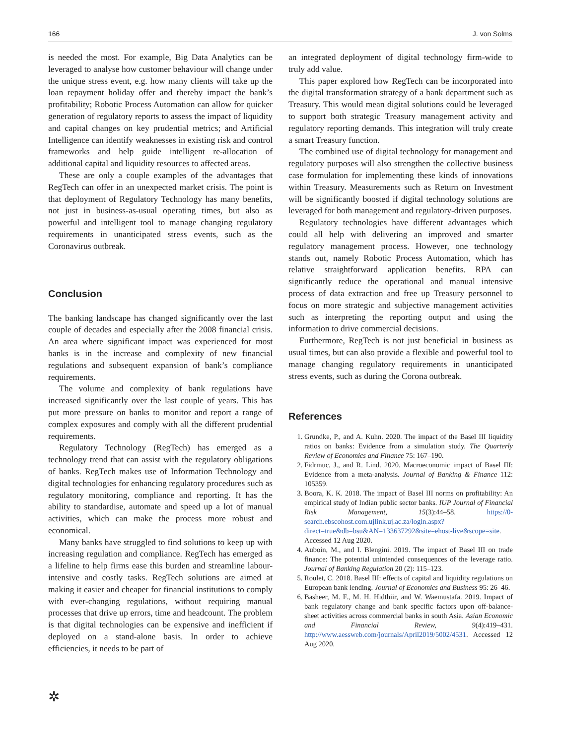166 J. von Solms
is needed the most. For example, Big Data Analytics can be leveraged to analyse how customer behaviour will change under the unique stress event, e.g. how many clients will take up the loan repayment holiday offer and thereby impact the bank’s profitability; Robotic Process Automation can allow for quicker generation of regulatory reports to assess the impact of liquidity and capital changes on key prudential metrics; and Artificial Intelligence can identify weaknesses in existing risk and control frameworks and help guide intelligent re-allocation of additional capital and liquidity resources to affected areas.
These are only a couple examples of the advantages that RegTech can offer in an unexpected market crisis. The point is that deployment of Regulatory Technology has many benefits, not just in business-as-usual operating times, but also as powerful and intelligent tool to manage changing regulatory requirements in unanticipated stress events, such as the Coronavirus outbreak.
Conclusion
The banking landscape has changed significantly over the last couple of decades and especially after the 2008 financial crisis. An area where significant impact was experienced for most banks is in the increase and complexity of new financial regulations and subsequent expansion of bank’s compliance requirements.
The volume and complexity of bank regulations have increased significantly over the last couple of years. This has put more pressure on banks to monitor and report a range of complex exposures and comply with all the different prudential requirements.
Regulatory Technology (RegTech) has emerged as a technology trend that can assist with the regulatory obligations of banks. RegTech makes use of Information Technology and digital technologies for enhancing regulatory procedures such as regulatory monitoring, compliance and reporting. It has the ability to standardise, automate and speed up a lot of manual activities, which can make the process more robust and economical.
Many banks have struggled to find solutions to keep up with increasing regulation and compliance. RegTech has emerged as a lifeline to help firms ease this burden and streamline labour-intensive and costly tasks. RegTech solutions are aimed at making it easier and cheaper for financial institutions to comply with ever-changing regulations, without requiring manual processes that drive up errors, time and headcount. The problem is that digital technologies can be expensive and inefficient if deployed on a stand-alone basis. In order to achieve efficiencies, it needs to be part of
an integrated deployment of digital technology firm-wide to truly add value.
This paper explored how RegTech can be incorporated into the digital transformation strategy of a bank department such as Treasury. This would mean digital solutions could be leveraged to support both strategic Treasury management activity and regulatory reporting demands. This integration will truly create a smart Treasury function.
The combined use of digital technology for management and regulatory purposes will also strengthen the collective business case formulation for implementing these kinds of innovations within Treasury. Measurements such as Return on Investment will be significantly boosted if digital technology solutions are leveraged for both management and regulatory-driven purposes.
Regulatory technologies have different advantages which could all help with delivering an improved and smarter regulatory management process. However, one technology stands out, namely Robotic Process Automation, which has relative straightforward application benefits. RPA can significantly reduce the operational and manual intensive process of data extraction and free up Treasury personnel to focus on more strategic and subjective management activities such as interpreting the reporting output and using the information to drive commercial decisions.
Furthermore, RegTech is not just beneficial in business as usual times, but can also provide a flexible and powerful tool to manage changing regulatory requirements in unanticipated stress events, such as during the Corona outbreak.
References
1. Grundke, P., and A. Kuhn. 2020. The impact of the Basel III liquidity ratios on banks: Evidence from a simulation study. The Quarterly Review of Economics and Finance 75: 167–190.
2. Fidrmuc, J., and R. Lind. 2020. Macroeconomic impact of Basel III: Evidence from a meta-analysis. Journal of Banking & Finance 112: 105359.
3. Boora, K. K. 2018. The impact of Basel III norms on profitability: An empirical study of Indian public sector banks. IUP Journal of Financial Risk Management, 15(3):44–58. https://0-search.ebscohost.com.ujlink.uj.ac.za/login.aspx?direct=true&db=bsu&AN=133637292&site=ehost-live&scope=site. Accessed 12 Aug 2020.
4. Auboin, M., and I. Blengini. 2019. The impact of Basel III on trade finance: The potential unintended consequences of the leverage ratio. Journal of Banking Regulation 20 (2): 115–123.
5. Roulet, C. 2018. Basel III: effects of capital and liquidity regulations on European bank lending. Journal of Economics and Business 95: 26–46.
6. Basheer, M. F., M. H. Hidthiir, and W. Waemustafa. 2019. Impact of bank regulatory change and bank specific factors upon off-balance-sheet activities across commercial banks in south Asia. Asian Economic and Financial Review, 9(4):419–431. http://www.aessweb.com/journals/April2019/5002/4531. Accessed 12 Aug 2020.
✲